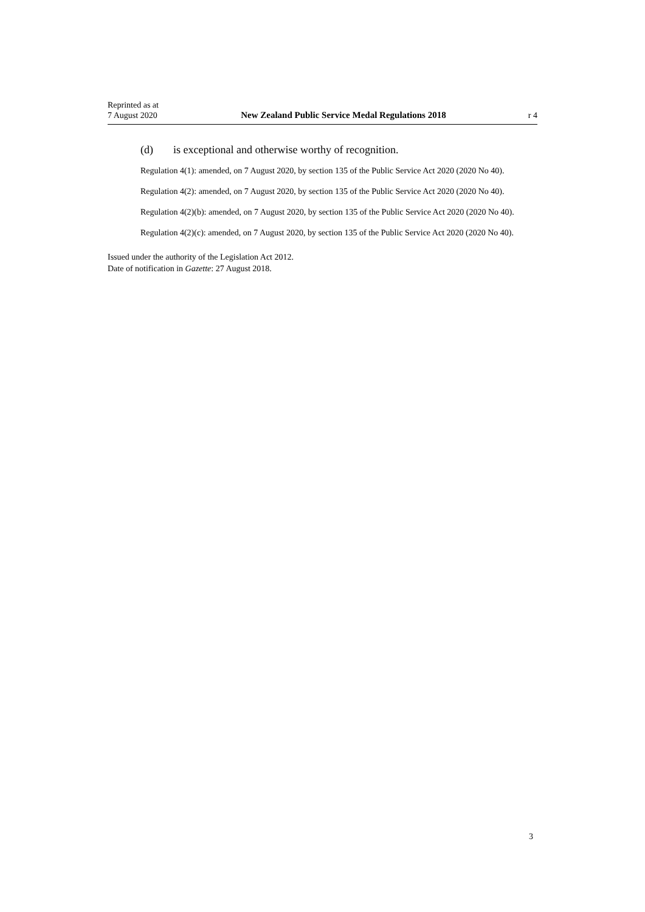Reprinted as at
7 August 2020
New Zealand Public Service Medal Regulations 2018
r 4
(d) is exceptional and otherwise worthy of recognition.
Regulation 4(1): amended, on 7 August 2020, by section 135 of the Public Service Act 2020 (2020 No 40).
Regulation 4(2): amended, on 7 August 2020, by section 135 of the Public Service Act 2020 (2020 No 40).
Regulation 4(2)(b): amended, on 7 August 2020, by section 135 of the Public Service Act 2020 (2020 No 40).
Regulation 4(2)(c): amended, on 7 August 2020, by section 135 of the Public Service Act 2020 (2020 No 40).
Issued under the authority of the Legislation Act 2012.
Date of notification in Gazette: 27 August 2018.
3